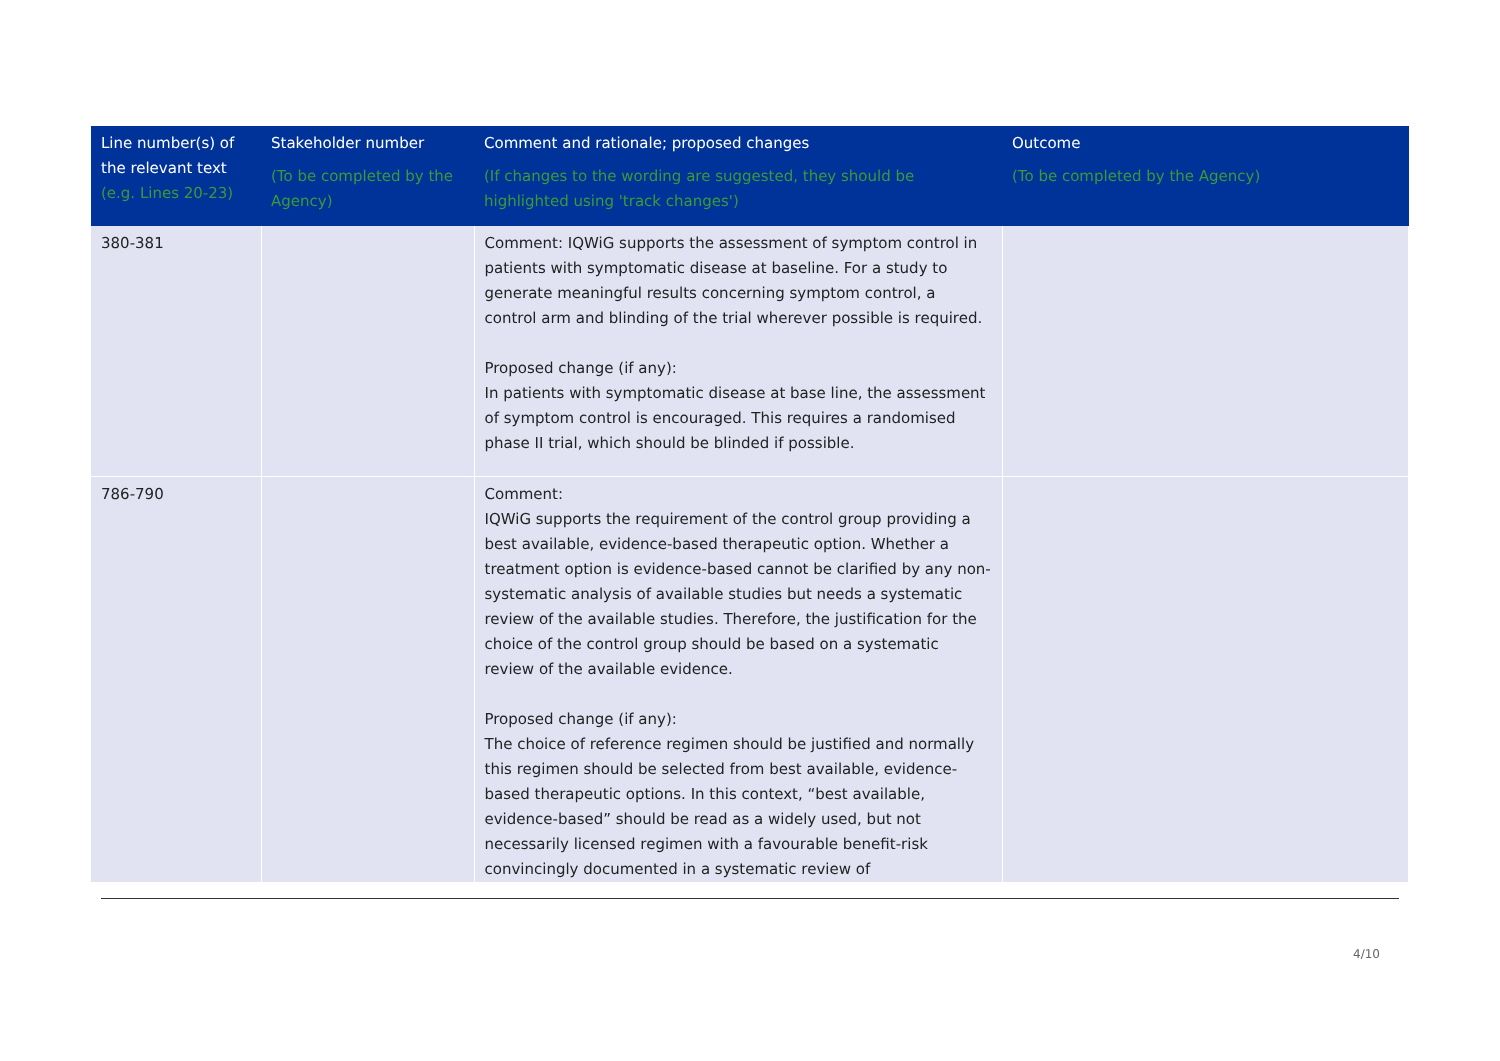| Line number(s) of the relevant text (e.g. Lines 20-23) | Stakeholder number (To be completed by the Agency) | Comment and rationale; proposed changes (If changes to the wording are suggested, they should be highlighted using 'track changes') | Outcome (To be completed by the Agency) |
| --- | --- | --- | --- |
| 380-381 | | Comment: IQWiG supports the assessment of symptom control in patients with symptomatic disease at baseline. For a study to generate meaningful results concerning symptom control, a control arm and blinding of the trial wherever possible is required. Proposed change (if any): In patients with symptomatic disease at base line, the assessment of symptom control is encouraged. This requires a randomised phase II trial, which should be blinded if possible. | |
| 786-790 | | Comment: IQWiG supports the requirement of the control group providing a best available, evidence-based therapeutic option. Whether a treatment option is evidence-based cannot be clarified by any non-systematic analysis of available studies but needs a systematic review of the available studies. Therefore, the justification for the choice of the control group should be based on a systematic review of the available evidence. Proposed change (if any): The choice of reference regimen should be justified and normally this regimen should be selected from best available, evidence-based therapeutic options. In this context, “best available, evidence-based” should be read as a widely used, but not necessarily licensed regimen with a favourable benefit-risk convincingly documented in a systematic review of | |
4/10